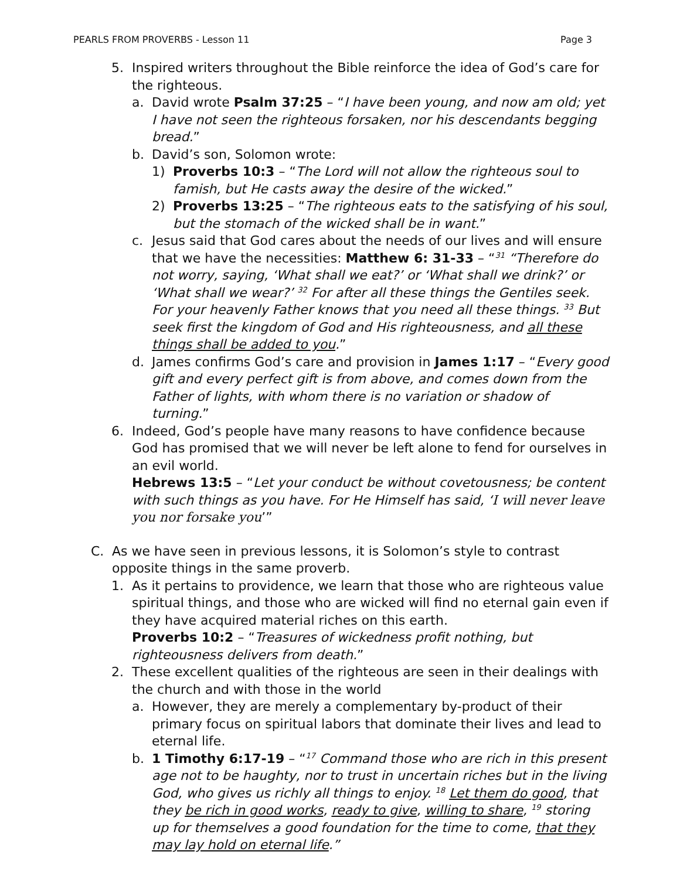PEARLS FROM PROVERBS - Lesson 11 Page 3
5. Inspired writers throughout the Bible reinforce the idea of God’s care for the righteous.
a. David wrote Psalm 37:25 – “I have been young, and now am old; yet I have not seen the righteous forsaken, nor his descendants begging bread.”
b. David’s son, Solomon wrote:
1) Proverbs 10:3 – “The Lord will not allow the righteous soul to famish, but He casts away the desire of the wicked.”
2) Proverbs 13:25 – “The righteous eats to the satisfying of his soul, but the stomach of the wicked shall be in want.”
c. Jesus said that God cares about the needs of our lives and will ensure that we have the necessities: Matthew 6: 31-33 – “<sup>31</sup> “Therefore do not worry, saying, ‘What shall we eat?’ or ‘What shall we drink?’ or ‘What shall we wear?’ <sup>32</sup> For after all these things the Gentiles seek. For your heavenly Father knows that you need all these things. <sup>33</sup> But seek first the kingdom of God and His righteousness, and all these things shall be added to you.”
d. James confirms God’s care and provision in James 1:17 – “Every good gift and every perfect gift is from above, and comes down from the Father of lights, with whom there is no variation or shadow of turning.”
6. Indeed, God’s people have many reasons to have confidence because God has promised that we will never be left alone to fend for ourselves in an evil world.
Hebrews 13:5 – “Let your conduct be without covetousness; be content with such things as you have. For He Himself has said, ‘I will never leave you nor forsake you’”
C. As we have seen in previous lessons, it is Solomon’s style to contrast opposite things in the same proverb.
1. As it pertains to providence, we learn that those who are righteous value spiritual things, and those who are wicked will find no eternal gain even if they have acquired material riches on this earth.
Proverbs 10:2 – “Treasures of wickedness profit nothing, but righteousness delivers from death.”
2. These excellent qualities of the righteous are seen in their dealings with the church and with those in the world
a. However, they are merely a complementary by-product of their primary focus on spiritual labors that dominate their lives and lead to eternal life.
b. 1 Timothy 6:17-19 – “<sup>17</sup> Command those who are rich in this present age not to be haughty, nor to trust in uncertain riches but in the living God, who gives us richly all things to enjoy. <sup>18</sup> Let them do good, that they be rich in good works, ready to give, willing to share, <sup>19</sup> storing up for themselves a good foundation for the time to come, that they may lay hold on eternal life.”